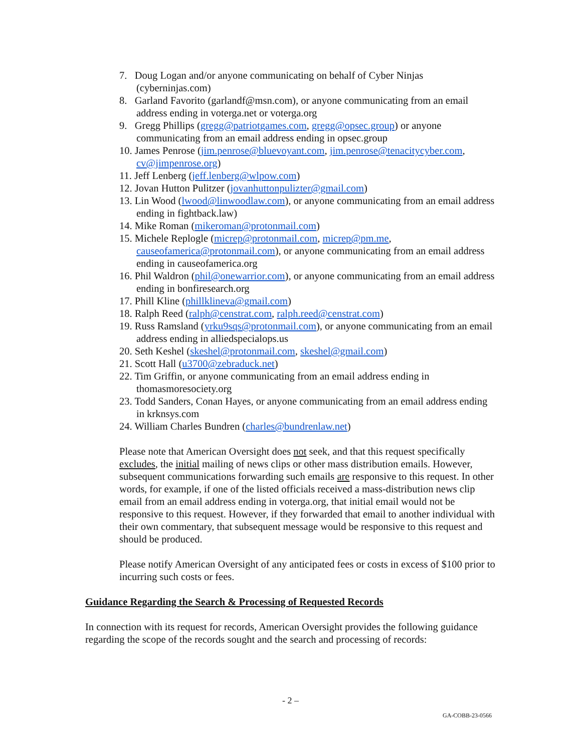7. Doug Logan and/or anyone communicating on behalf of Cyber Ninjas (cyberninjas.com)
8. Garland Favorito (garlandf@msn.com), or anyone communicating from an email address ending in voterga.net or voterga.org
9. Gregg Phillips (gregg@patriotgames.com, gregg@opsec.group) or anyone communicating from an email address ending in opsec.group
10. James Penrose (jim.penrose@bluevoyant.com, jim.penrose@tenacitycyber.com, cv@jimpenrose.org)
11. Jeff Lenberg (jeff.lenberg@wlpow.com)
12. Jovan Hutton Pulitzer (jovanhuttonpulizter@gmail.com)
13. Lin Wood (lwood@linwoodlaw.com), or anyone communicating from an email address ending in fightback.law)
14. Mike Roman (mikeroman@protonmail.com)
15. Michele Replogle (micrep@protonmail.com, micrep@pm.me, causeofamerica@protonmail.com), or anyone communicating from an email address ending in causeofamerica.org
16. Phil Waldron (phil@onewarrior.com), or anyone communicating from an email address ending in bonfiresearch.org
17. Phill Kline (phillklineva@gmail.com)
18. Ralph Reed (ralph@censtrat.com, ralph.reed@censtrat.com)
19. Russ Ramsland (yrku9sqs@protonmail.com), or anyone communicating from an email address ending in alliedspecialops.us
20. Seth Keshel (skeshel@protonmail.com, skeshel@gmail.com)
21. Scott Hall (u3700@zebraduck.net)
22. Tim Griffin, or anyone communicating from an email address ending in thomasmoresociety.org
23. Todd Sanders, Conan Hayes, or anyone communicating from an email address ending in krknsys.com
24. William Charles Bundren (charles@bundrenlaw.net)
Please note that American Oversight does not seek, and that this request specifically excludes, the initial mailing of news clips or other mass distribution emails. However, subsequent communications forwarding such emails are responsive to this request. In other words, for example, if one of the listed officials received a mass-distribution news clip email from an email address ending in voterga.org, that initial email would not be responsive to this request. However, if they forwarded that email to another individual with their own commentary, that subsequent message would be responsive to this request and should be produced.
Please notify American Oversight of any anticipated fees or costs in excess of $100 prior to incurring such costs or fees.
Guidance Regarding the Search & Processing of Requested Records
In connection with its request for records, American Oversight provides the following guidance regarding the scope of the records sought and the search and processing of records:
- 2 –
GA-COBB-23-0566